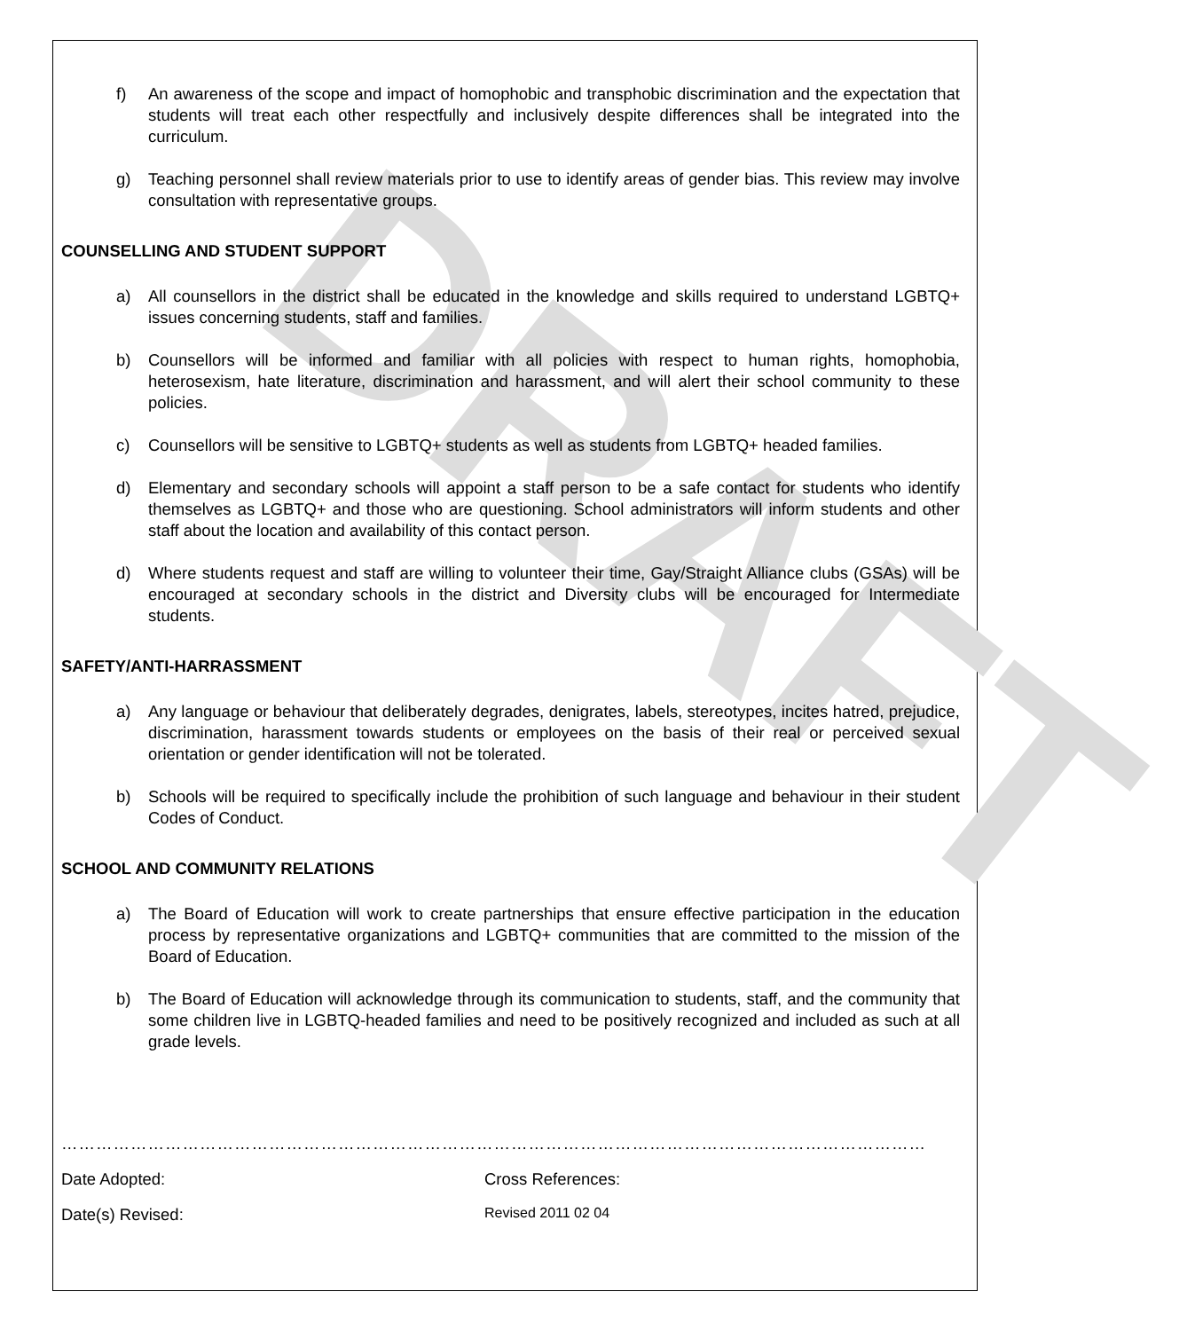DRAFT
f) An awareness of the scope and impact of homophobic and transphobic discrimination and the expectation that students will treat each other respectfully and inclusively despite differences shall be integrated into the curriculum.
g) Teaching personnel shall review materials prior to use to identify areas of gender bias. This review may involve consultation with representative groups.
COUNSELLING AND STUDENT SUPPORT
a) All counsellors in the district shall be educated in the knowledge and skills required to understand LGBTQ+ issues concerning students, staff and families.
b) Counsellors will be informed and familiar with all policies with respect to human rights, homophobia, heterosexism, hate literature, discrimination and harassment, and will alert their school community to these policies.
c) Counsellors will be sensitive to LGBTQ+ students as well as students from LGBTQ+ headed families.
d) Elementary and secondary schools will appoint a staff person to be a safe contact for students who identify themselves as LGBTQ+ and those who are questioning. School administrators will inform students and other staff about the location and availability of this contact person.
d) Where students request and staff are willing to volunteer their time, Gay/Straight Alliance clubs (GSAs) will be encouraged at secondary schools in the district and Diversity clubs will be encouraged for Intermediate students.
SAFETY/ANTI-HARRASSMENT
a) Any language or behaviour that deliberately degrades, denigrates, labels, stereotypes, incites hatred, prejudice, discrimination, harassment towards students or employees on the basis of their real or perceived sexual orientation or gender identification will not be tolerated.
b) Schools will be required to specifically include the prohibition of such language and behaviour in their student Codes of Conduct.
SCHOOL AND COMMUNITY RELATIONS
a) The Board of Education will work to create partnerships that ensure effective participation in the education process by representative organizations and LGBTQ+ communities that are committed to the mission of the Board of Education.
b) The Board of Education will acknowledge through its communication to students, staff, and the community that some children live in LGBTQ-headed families and need to be positively recognized and included as such at all grade levels.
……………………………………………………………………………………………………………………………………
Date Adopted: Cross References:
Date(s) Revised:
Revised 2011 02 04